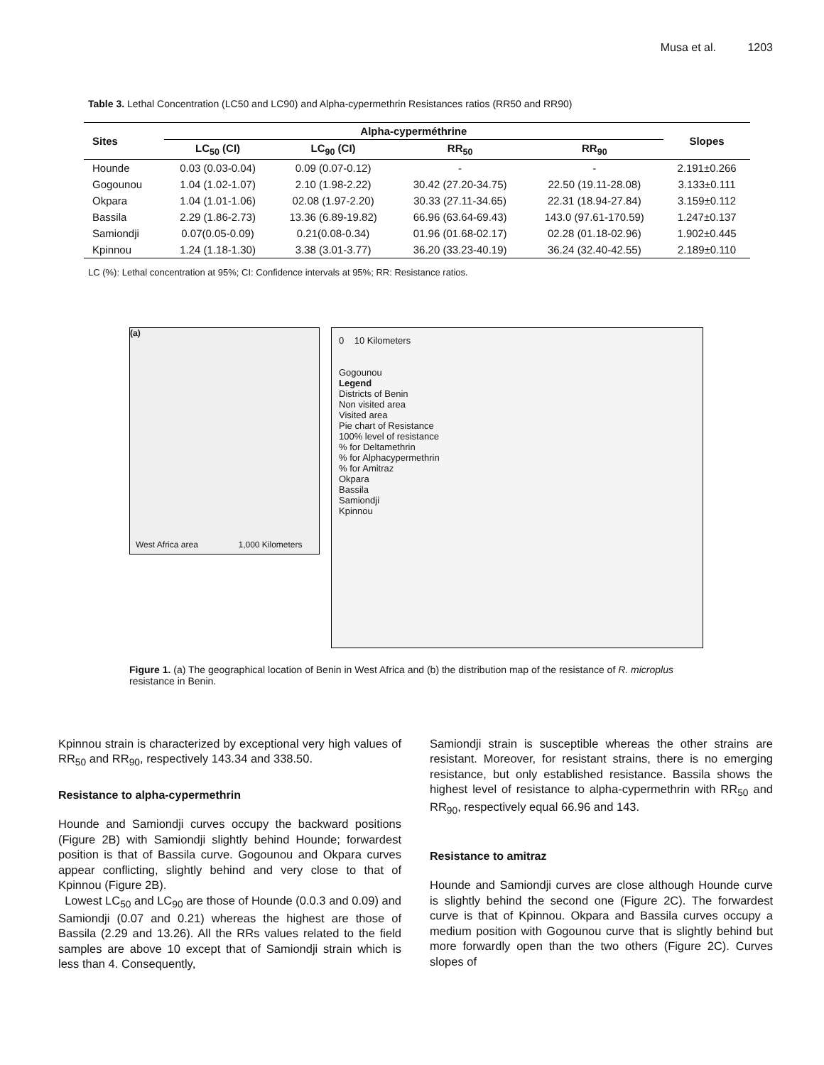Musa et al. 1203
Table 3. Lethal Concentration (LC50 and LC90) and Alpha-cypermethrin Resistances ratios (RR50 and RR90)
| Sites | Alpha-cyperméthrine | | | | Slopes |
| --- | --- | --- | --- | --- | --- |
| | LC<sub>50</sub> (CI) | LC<sub>90</sub> (CI) | RR<sub>50</sub> | RR<sub>90</sub> | |
| Hounde | 0.03 (0.03-0.04) | 0.09 (0.07-0.12) | - | - | 2.191±0.266 |
| Gogounou | 1.04 (1.02-1.07) | 2.10 (1.98-2.22) | 30.42 (27.20-34.75) | 22.50 (19.11-28.08) | 3.133±0.111 |
| Okpara | 1.04 (1.01-1.06) | 02.08 (1.97-2.20) | 30.33 (27.11-34.65) | 22.31 (18.94-27.84) | 3.159±0.112 |
| Bassila | 2.29 (1.86-2.73) | 13.36 (6.89-19.82) | 66.96 (63.64-69.43) | 143.0 (97.61-170.59) | 1.247±0.137 |
| Samiondji | 0.07(0.05-0.09) | 0.21(0.08-0.34) | 01.96 (01.68-02.17) | 02.28 (01.18-02.96) | 1.902±0.445 |
| Kpinnou | 1.24 (1.18-1.30) | 3.38 (3.01-3.77) | 36.20 (33.23-40.19) | 36.24 (32.40-42.55) | 2.189±0.110 |
LC (%): Lethal concentration at 95%; CI: Confidence intervals at 95%; RR: Resistance ratios.
(a)
West Africa area 1,000 Kilometers
0 10 Kilometers
Gogounou
Legend
Districts of Benin
Non visited area
Visited area
Pie chart of Resistance
100% level of resistance
% for Deltamethrin
% for Alphacypermethrin
% for Amitraz
Okpara
Bassila
Samiondji
Kpinnou
Figure 1. (a) The geographical location of Benin in West Africa and (b) the distribution map of the resistance of R. microplus resistance in Benin.
Kpinnou strain is characterized by exceptional very high values of RR<sub>50</sub> and RR<sub>90</sub>, respectively 143.34 and 338.50.
Resistance to alpha-cypermethrin
Hounde and Samiondji curves occupy the backward positions (Figure 2B) with Samiondji slightly behind Hounde; forwardest position is that of Bassila curve. Gogounou and Okpara curves appear conflicting, slightly behind and very close to that of Kpinnou (Figure 2B).
Lowest LC<sub>50</sub> and LC<sub>90</sub> are those of Hounde (0.0.3 and 0.09) and Samiondji (0.07 and 0.21) whereas the highest are those of Bassila (2.29 and 13.26). All the RRs values related to the field samples are above 10 except that of Samiondji strain which is less than 4. Consequently,
Samiondji strain is susceptible whereas the other strains are resistant. Moreover, for resistant strains, there is no emerging resistance, but only established resistance. Bassila shows the highest level of resistance to alpha-cypermethrin with RR<sub>50</sub> and RR<sub>90</sub>, respectively equal 66.96 and 143.
Resistance to amitraz
Hounde and Samiondji curves are close although Hounde curve is slightly behind the second one (Figure 2C). The forwardest curve is that of Kpinnou. Okpara and Bassila curves occupy a medium position with Gogounou curve that is slightly behind but more forwardly open than the two others (Figure 2C). Curves slopes of